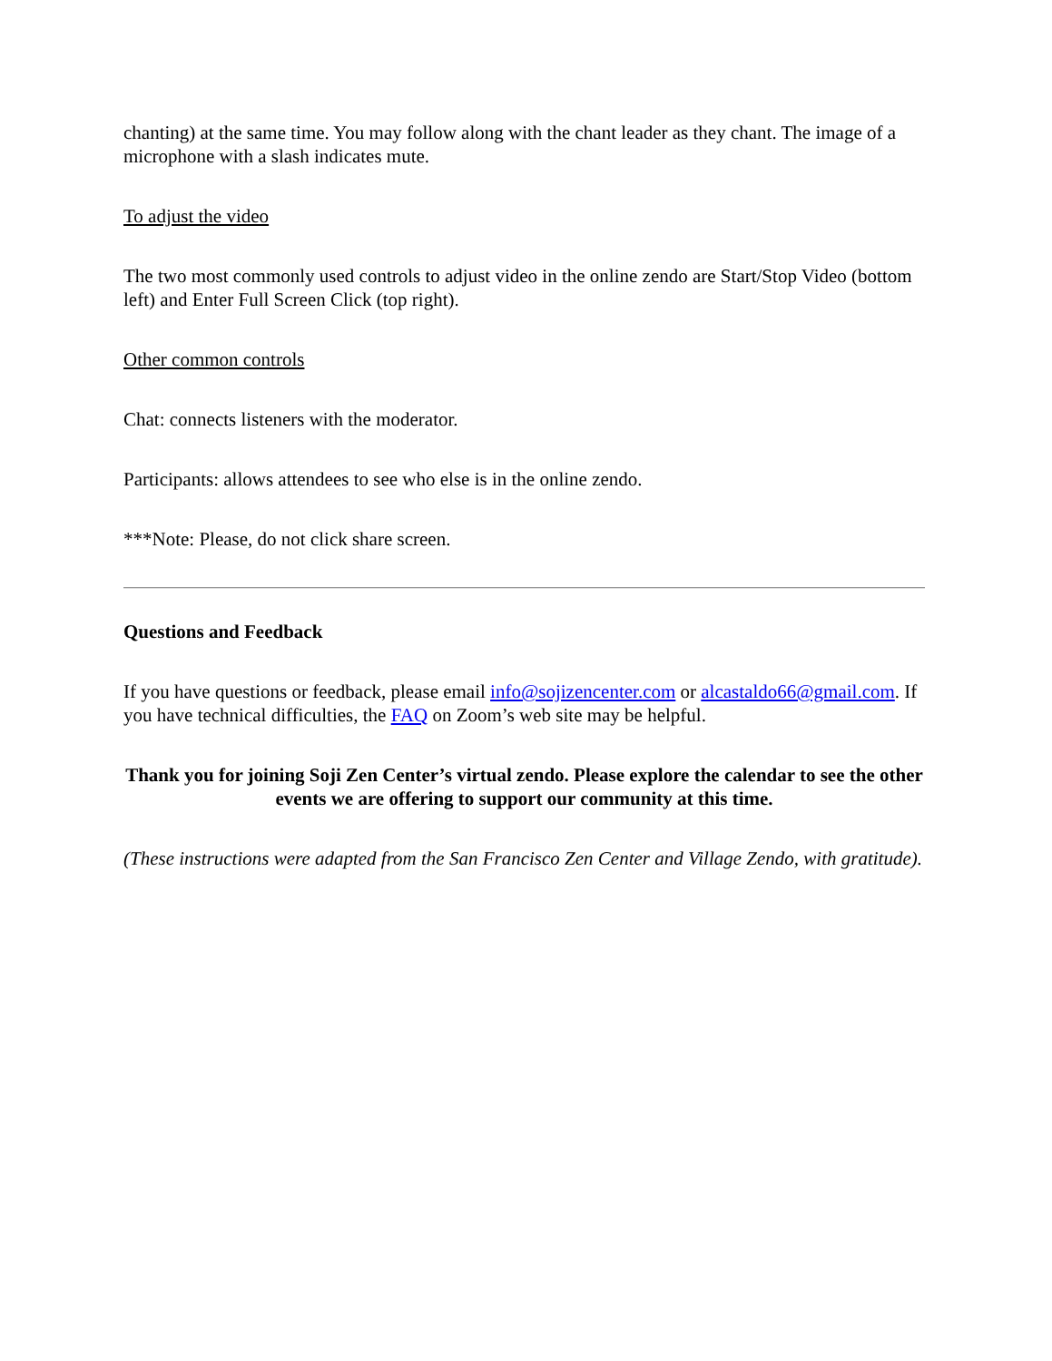chanting) at the same time. You may follow along with the chant leader as they chant. The image of a microphone with a slash indicates mute.
To adjust the video
The two most commonly used controls to adjust video in the online zendo are Start/Stop Video (bottom left) and Enter Full Screen Click (top right).
Other common controls
Chat: connects listeners with the moderator.
Participants: allows attendees to see who else is in the online zendo.
***Note: Please, do not click share screen.
Questions and Feedback
If you have questions or feedback, please email info@sojizencenter.com or alcastaldo66@gmail.com. If you have technical difficulties, the FAQ on Zoom’s web site may be helpful.
Thank you for joining Soji Zen Center’s virtual zendo. Please explore the calendar to see the other events we are offering to support our community at this time.
(These instructions were adapted from the San Francisco Zen Center and Village Zendo, with gratitude).